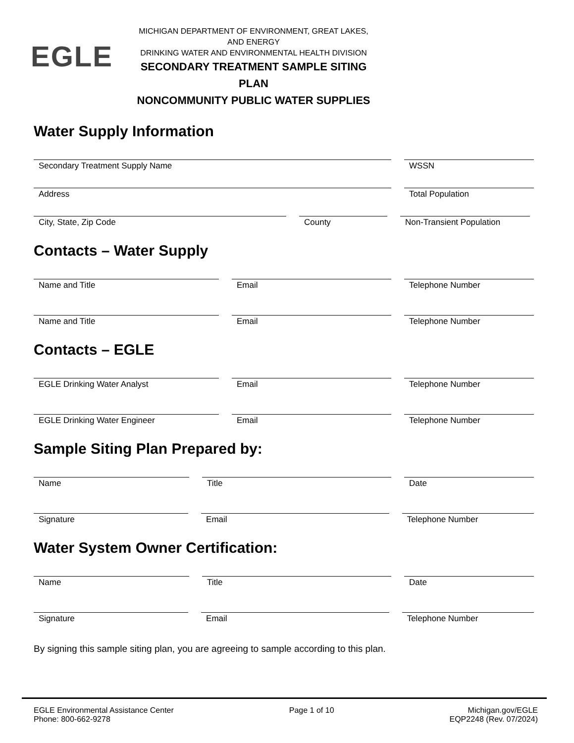EGLE
MICHIGAN DEPARTMENT OF ENVIRONMENT, GREAT LAKES, AND ENERGY
DRINKING WATER AND ENVIRONMENTAL HEALTH DIVISION
SECONDARY TREATMENT SAMPLE SITING PLAN
NONCOMMUNITY PUBLIC WATER SUPPLIES
Water Supply Information
Secondary Treatment Supply Name WSSN
Address Total Population
City, State, Zip Code County Non-Transient Population
Contacts – Water Supply
Name and Title Email Telephone Number
Name and Title Email Telephone Number
Contacts – EGLE
EGLE Drinking Water Analyst Email Telephone Number
EGLE Drinking Water Engineer Email Telephone Number
Sample Siting Plan Prepared by:
Name Title Date
Signature Email Telephone Number
Water System Owner Certification:
Name Title Date
Signature Email Telephone Number
By signing this sample siting plan, you are agreeing to sample according to this plan.
EGLE Environmental Assistance Center
Phone: 800-662-9278
Page 1 of 10 Michigan.gov/EGLE
EQP2248 (Rev. 07/2024)